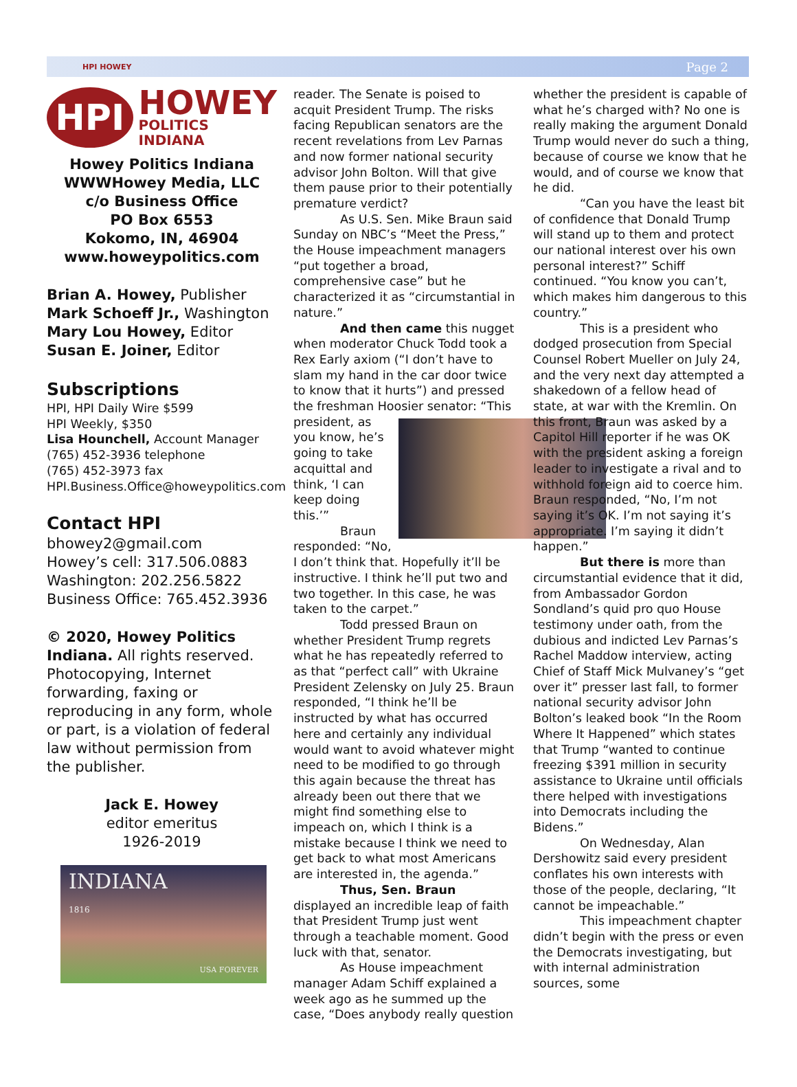HPI HOWEY Page 2
HPI
HOWEY
POLITICS INDIANA
Howey Politics Indiana
WWWHowey Media, LLC
c/o Business Office
PO Box 6553
Kokomo, IN, 46904
www.howeypolitics.com
Brian A. Howey, Publisher
Mark Schoeff Jr., Washington
Mary Lou Howey, Editor
Susan E. Joiner, Editor
Subscriptions
HPI, HPI Daily Wire $599
HPI Weekly, $350
Lisa Hounchell, Account Manager
(765) 452-3936 telephone
(765) 452-3973 fax
HPI.Business.Office@howeypolitics.com
Contact HPI
bhowey2@gmail.com
Howey’s cell: 317.506.0883
Washington: 202.256.5822
Business Office: 765.452.3936
© 2020, Howey Politics Indiana. All rights reserved. Photocopying, Internet forwarding, faxing or reproducing in any form, whole or part, is a violation of federal law without permission from the publisher.
Jack E. Howey
editor emeritus
1926-2019
INDIANA
1816
USA FOREVER
reader. The Senate is poised to acquit President Trump. The risks facing Republican senators are the recent revelations from Lev Parnas and now former national security advisor John Bolton. Will that give them pause prior to their potentially premature verdict?
As U.S. Sen. Mike Braun said Sunday on NBC’s “Meet the Press,” the House impeachment managers “put together a broad, comprehensive case” but he characterized it as “circumstantial in nature.”
And then came this nugget when moderator Chuck Todd took a Rex Early axiom (“I don’t have to slam my hand in the car door twice to know that it hurts”) and pressed the freshman Hoosier senator: “This president, as you know, he’s going to take acquittal and think, ‘I can keep doing this.’”
Braun responded: “No, I don’t think that. Hopefully it’ll be instructive. I think he’ll put two and two together. In this case, he was taken to the carpet.”
Todd pressed Braun on whether President Trump regrets what he has repeatedly referred to as that “perfect call” with Ukraine President Zelensky on July 25. Braun responded, “I think he’ll be instructed by what has occurred here and certainly any individual would want to avoid whatever might need to be modified to go through this again because the threat has already been out there that we might find something else to impeach on, which I think is a mistake because I think we need to get back to what most Americans are interested in, the agenda.”
Thus, Sen. Braun displayed an incredible leap of faith that President Trump just went through a teachable moment. Good luck with that, senator.
As House impeachment manager Adam Schiff explained a week ago as he summed up the case, “Does anybody really question
whether the president is capable of what he’s charged with? No one is really making the argument Donald Trump would never do such a thing, because of course we know that he would, and of course we know that he did.
“Can you have the least bit of confidence that Donald Trump will stand up to them and protect our national interest over his own personal interest?” Schiff continued. “You know you can’t, which makes him dangerous to this country.”
This is a president who dodged prosecution from Special Counsel Robert Mueller on July 24, and the very next day attempted a shakedown of a fellow head of state, at war with the Kremlin. On this front, Braun was asked by a Capitol Hill reporter if he was OK with the president asking a foreign leader to investigate a rival and to withhold foreign aid to coerce him. Braun responded, “No, I’m not saying it’s OK. I’m not saying it’s appropriate. I’m saying it didn’t happen.”
But there is more than circumstantial evidence that it did, from Ambassador Gordon Sondland’s quid pro quo House testimony under oath, from the dubious and indicted Lev Parnas’s Rachel Maddow interview, acting Chief of Staff Mick Mulvaney’s “get over it” presser last fall, to former national security advisor John Bolton’s leaked book “In the Room Where It Happened” which states that Trump “wanted to continue freezing $391 million in security assistance to Ukraine until officials there helped with investigations into Democrats including the Bidens.”
On Wednesday, Alan Dershowitz said every president conflates his own interests with those of the people, declaring, “It cannot be impeachable.”
This impeachment chapter didn’t begin with the press or even the Democrats investigating, but with internal administration sources, some